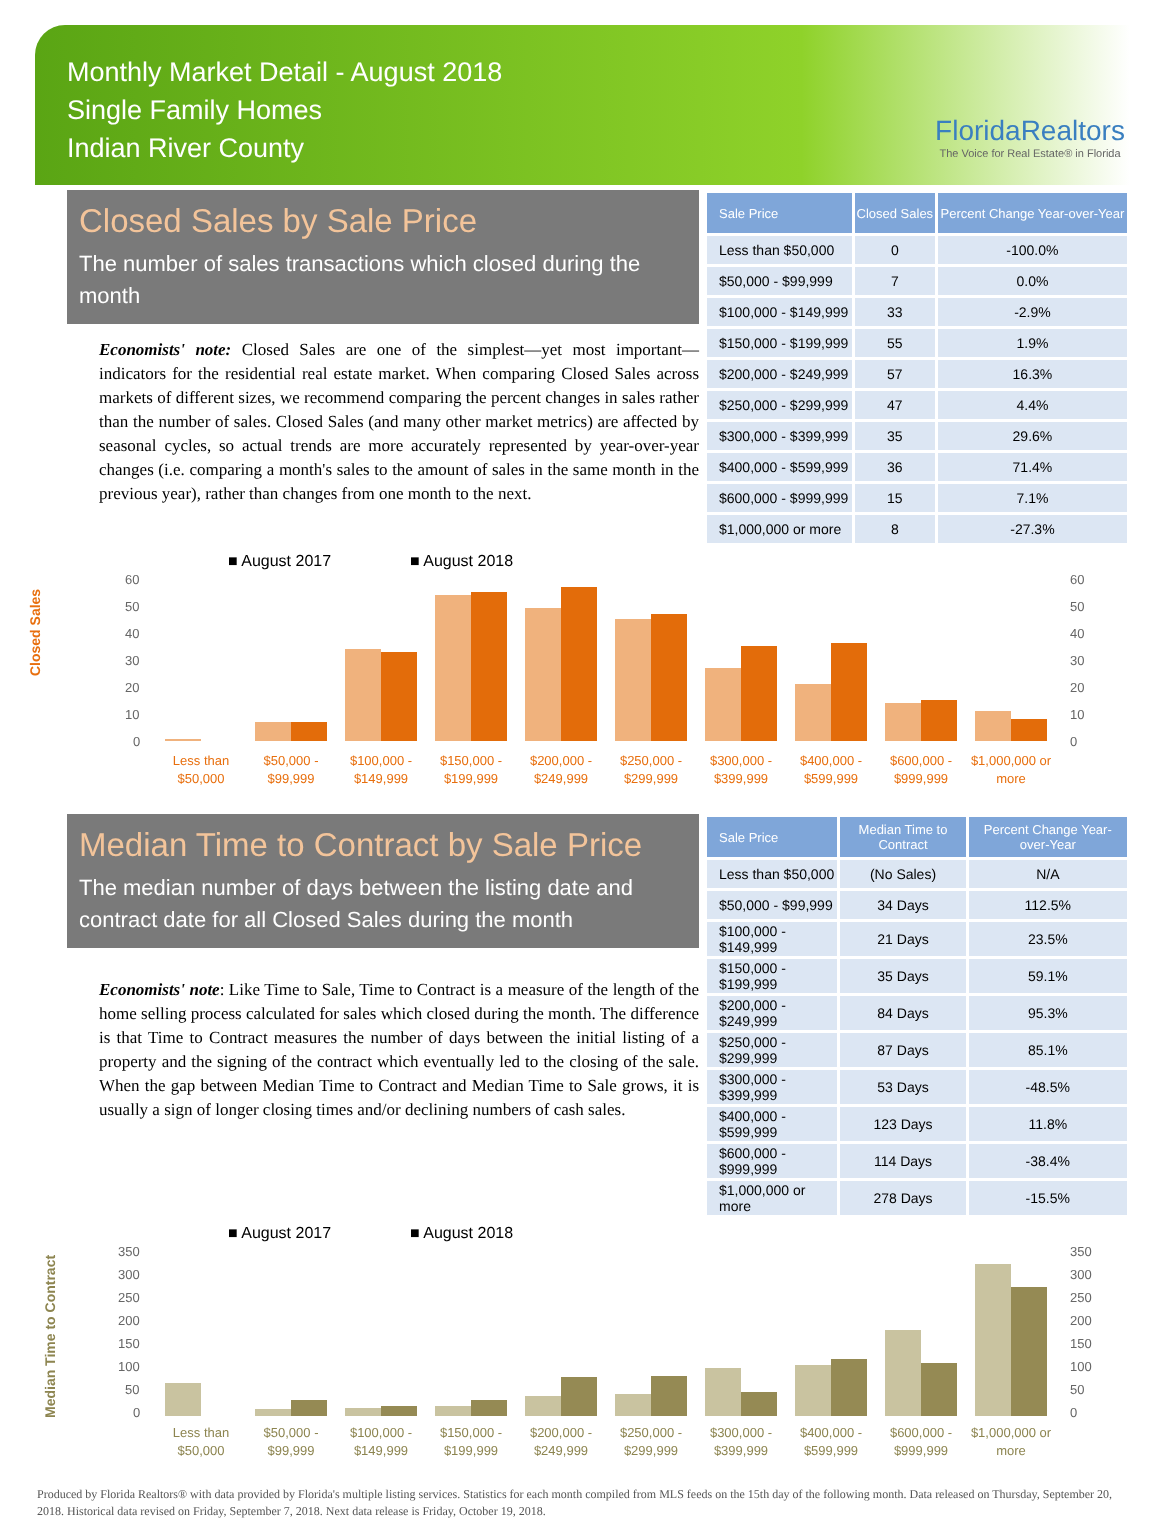Monthly Market Detail - August 2018
Single Family Homes
Indian River County
FloridaRealtors
The Voice for Real Estate® in Florida
Closed Sales by Sale Price
The number of sales transactions which closed during the month
Economists' note: Closed Sales are one of the simplest—yet most important—indicators for the residential real estate market. When comparing Closed Sales across markets of different sizes, we recommend comparing the percent changes in sales rather than the number of sales. Closed Sales (and many other market metrics) are affected by seasonal cycles, so actual trends are more accurately represented by year-over-year changes (i.e. comparing a month's sales to the amount of sales in the same month in the previous year), rather than changes from one month to the next.
| Sale Price | Closed Sales | Percent Change Year-over-Year |
| --- | --- | --- |
| Less than $50,000 | 0 | -100.0% |
| $50,000 - $99,999 | 7 | 0.0% |
| $100,000 - $149,999 | 33 | -2.9% |
| $150,000 - $199,999 | 55 | 1.9% |
| $200,000 - $249,999 | 57 | 16.3% |
| $250,000 - $299,999 | 47 | 4.4% |
| $300,000 - $399,999 | 35 | 29.6% |
| $400,000 - $599,999 | 36 | 71.4% |
| $600,000 - $999,999 | 15 | 7.1% |
| $1,000,000 or more | 8 | -27.3% |
■ August 2017
■ August 2018
Closed Sales
60
50
40
30
20
10
0
60
50
40
30
20
10
0
Less than
$50,000
$50,000 -
$99,999
$100,000 -
$149,999
$150,000 -
$199,999
$200,000 -
$249,999
$250,000 -
$299,999
$300,000 -
$399,999
$400,000 -
$599,999
$600,000 -
$999,999
$1,000,000 or
more
Median Time to Contract by Sale Price
The median number of days between the listing date and contract date for all Closed Sales during the month
Economists' note: Like Time to Sale, Time to Contract is a measure of the length of the home selling process calculated for sales which closed during the month. The difference is that Time to Contract measures the number of days between the initial listing of a property and the signing of the contract which eventually led to the closing of the sale. When the gap between Median Time to Contract and Median Time to Sale grows, it is usually a sign of longer closing times and/or declining numbers of cash sales.
| Sale Price | Median Time to Contract | Percent Change Year-over-Year |
| --- | --- | --- |
| Less than $50,000 | (No Sales) | N/A |
| $50,000 - $99,999 | 34 Days | 112.5% |
| $100,000 - $149,999 | 21 Days | 23.5% |
| $150,000 - $199,999 | 35 Days | 59.1% |
| $200,000 - $249,999 | 84 Days | 95.3% |
| $250,000 - $299,999 | 87 Days | 85.1% |
| $300,000 - $399,999 | 53 Days | -48.5% |
| $400,000 - $599,999 | 123 Days | 11.8% |
| $600,000 - $999,999 | 114 Days | -38.4% |
| $1,000,000 or more | 278 Days | -15.5% |
■ August 2017
■ August 2018
Median Time to Contract
350
300
250
200
150
100
50
0
350
300
250
200
150
100
50
0
Less than
$50,000
$50,000 -
$99,999
$100,000 -
$149,999
$150,000 -
$199,999
$200,000 -
$249,999
$250,000 -
$299,999
$300,000 -
$399,999
$400,000 -
$599,999
$600,000 -
$999,999
$1,000,000 or
more
Produced by Florida Realtors® with data provided by Florida's multiple listing services. Statistics for each month compiled from MLS feeds on the 15th day of the following month. Data released on Thursday, September 20, 2018. Historical data revised on Friday, September 7, 2018. Next data release is Friday, October 19, 2018.